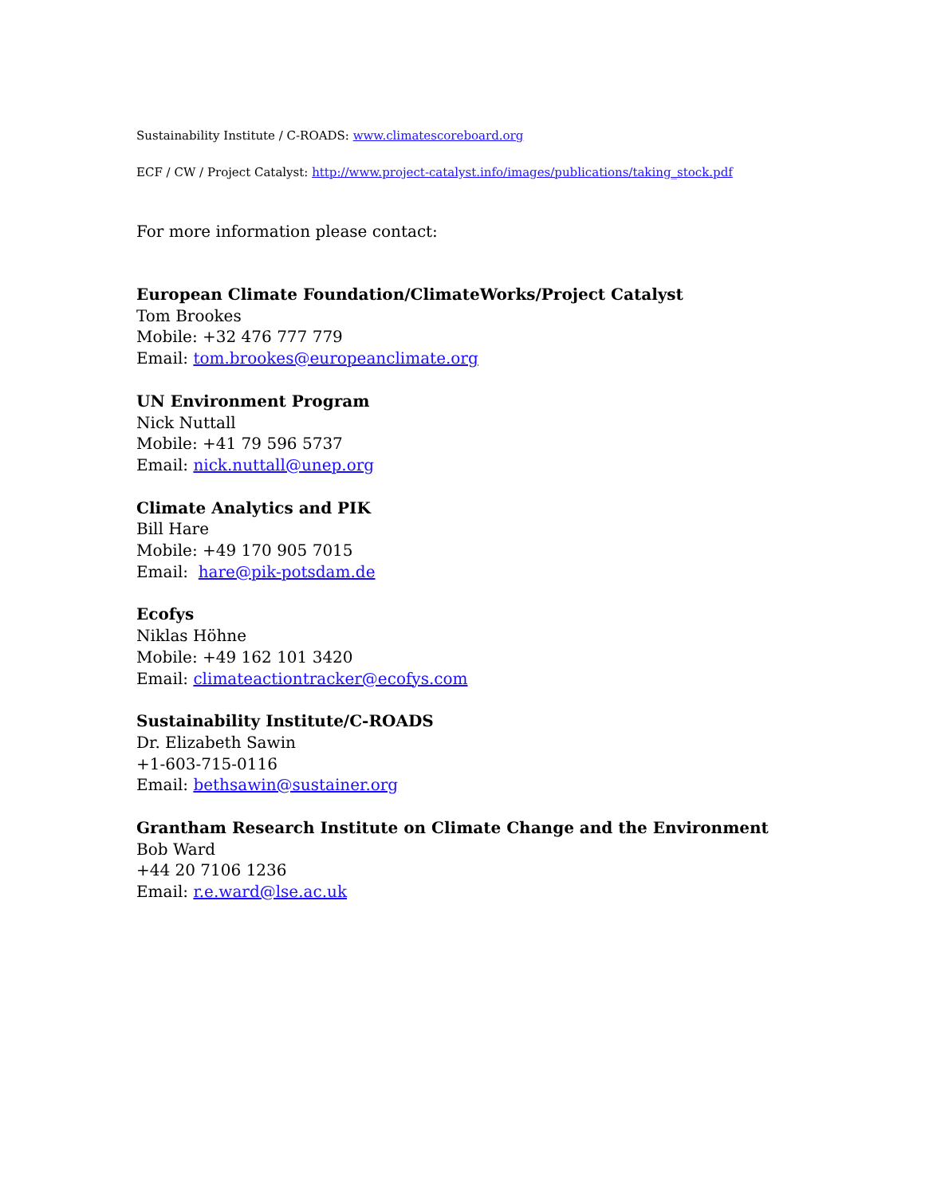Sustainability Institute / C-ROADS: www.climatescoreboard.org
ECF / CW / Project Catalyst: http://www.project-catalyst.info/images/publications/taking_stock.pdf
For more information please contact:
European Climate Foundation/ClimateWorks/Project Catalyst
Tom Brookes
Mobile: +32 476 777 779
Email: tom.brookes@europeanclimate.org
UN Environment Program
Nick Nuttall
Mobile: +41 79 596 5737
Email: nick.nuttall@unep.org
Climate Analytics and PIK
Bill Hare
Mobile: +49 170 905 7015
Email: hare@pik-potsdam.de
Ecofys
Niklas Höhne
Mobile: +49 162 101 3420
Email: climateactiontracker@ecofys.com
Sustainability Institute/C-ROADS
Dr. Elizabeth Sawin
+1-603-715-0116
Email: bethsawin@sustainer.org
Grantham Research Institute on Climate Change and the Environment
Bob Ward
+44 20 7106 1236
Email: r.e.ward@lse.ac.uk